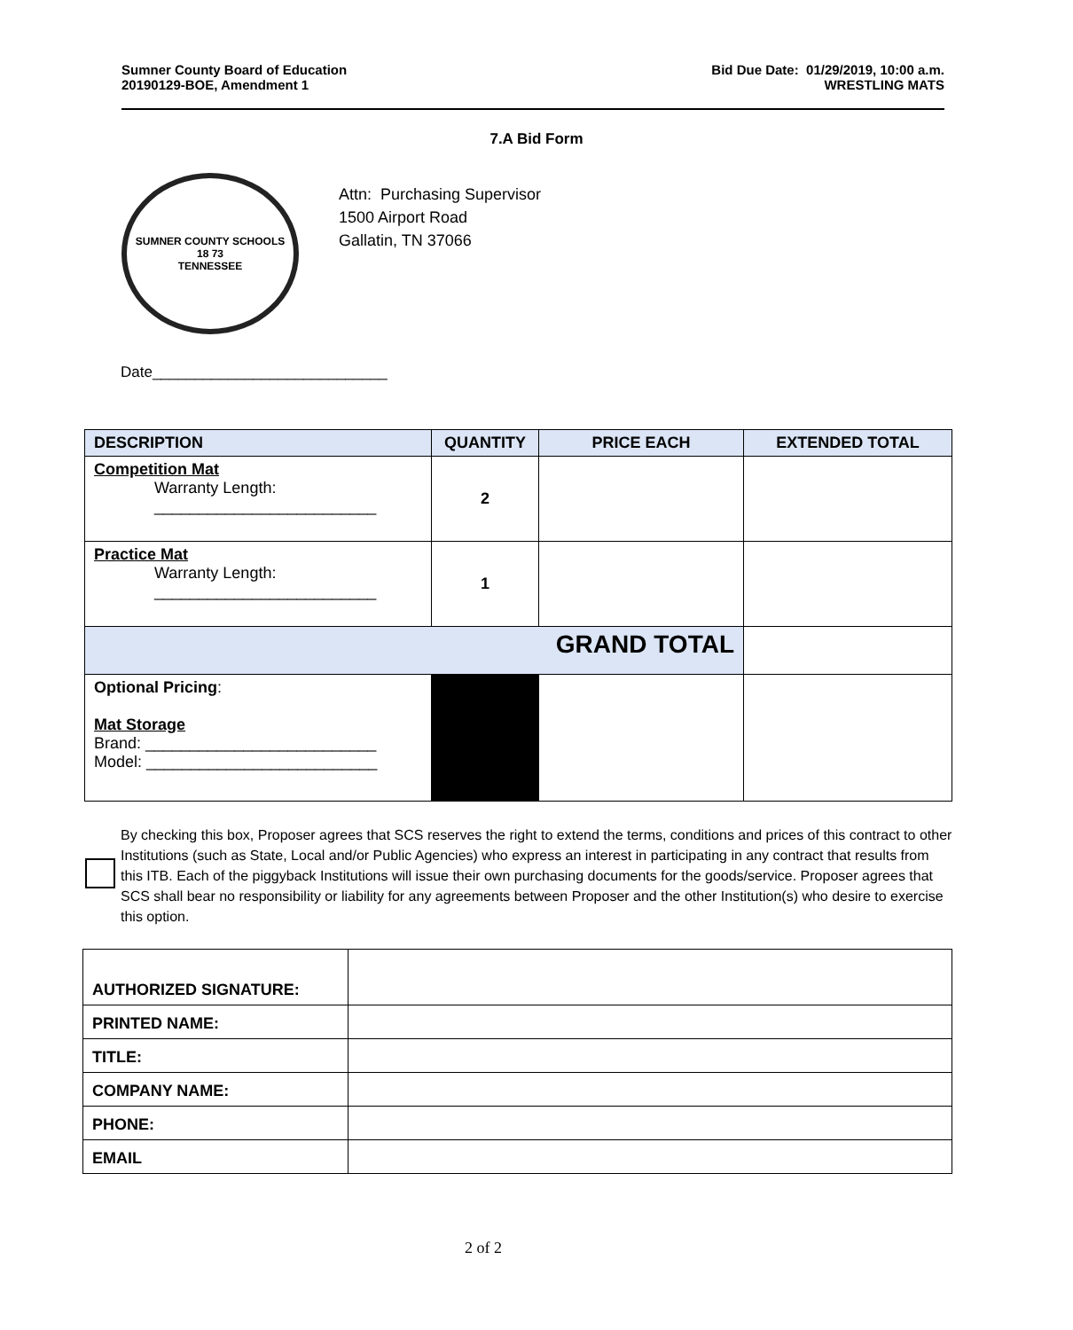Sumner County Board of Education
20190129-BOE, Amendment 1
Bid Due Date: 01/29/2019, 10:00 a.m.
WRESTLING MATS
7.A Bid Form
SUMNER COUNTY SCHOOLS
18 73
TENNESSEE
Attn: Purchasing Supervisor
1500 Airport Road
Gallatin, TN 37066
Date____________________________
| DESCRIPTION | QUANTITY | PRICE EACH | EXTENDED TOTAL |
| --- | --- | --- | --- |
| Competition Mat Warranty Length: _________________________ | 2 | | |
| Practice Mat Warranty Length: _________________________ | 1 | | |
| GRAND TOTAL | | | |
| Optional Pricing : Mat Storage Brand: __________________________ Model: __________________________ | | | |
By checking this box, Proposer agrees that SCS reserves the right to extend the terms, conditions and prices of this contract to other Institutions (such as State, Local and/or Public Agencies) who express an interest in participating in any contract that results from this ITB. Each of the piggyback Institutions will issue their own purchasing documents for the goods/service. Proposer agrees that SCS shall bear no responsibility or liability for any agreements between Proposer and the other Institution(s) who desire to exercise this option.
| AUTHORIZED SIGNATURE: | |
| PRINTED NAME: | |
| TITLE: | |
| COMPANY NAME: | |
| PHONE: | |
| EMAIL | |
2 of 2